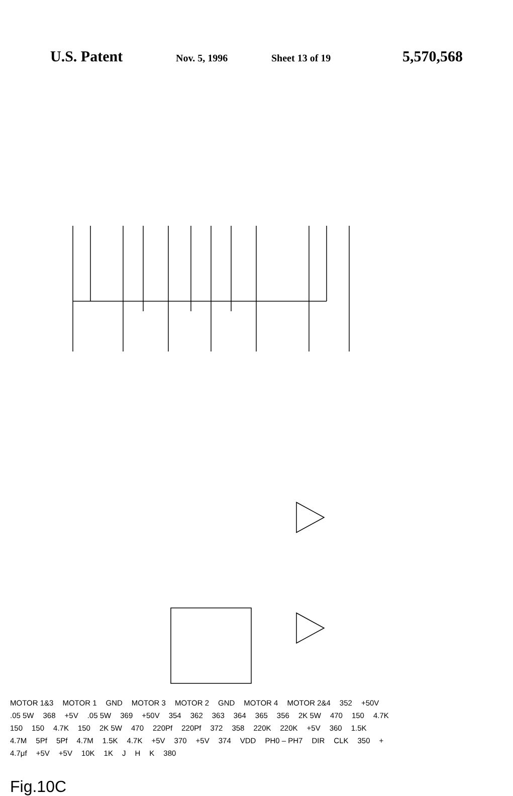U.S. Patent Nov. 5, 1996 Sheet 13 of 19 5,570,568
MOTOR 1&3 MOTOR 1 GND MOTOR 3 MOTOR 2 GND MOTOR 4 MOTOR 2&4 352 +50V.05 5W 368 +5V.05 5W 369 +50V 354 362 363 364 365 356 2K 5W 470 150 4.7K 150 150 4.7K 150 2K 5W 470 220Pf 220Pf 372 358 220K 220K +5V 360 1.5K 4.7M 5Pf 5Pf 4.7M 1.5K 4.7K +5V 370 +5V 374 VDD PH0 – PH7 DIR CLK 350 + 4.7μf +5V +5V 10K 1K J H K 380
Fig.10C